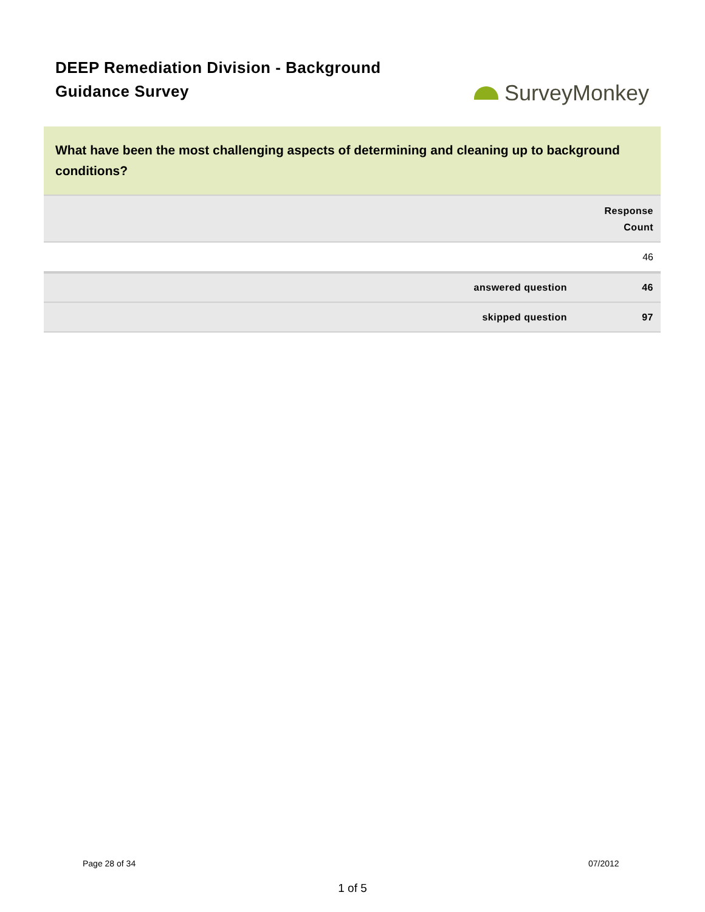DEEP Remediation Division - Background Guidance Survey
SurveyMonkey
What have been the most challenging aspects of determining and cleaning up to background conditions?
| | Response Count |
| --- | --- |
| | 46 |
| answered question | 46 |
| skipped question | 97 |
Page 28 of 34 07/2012
1 of 5